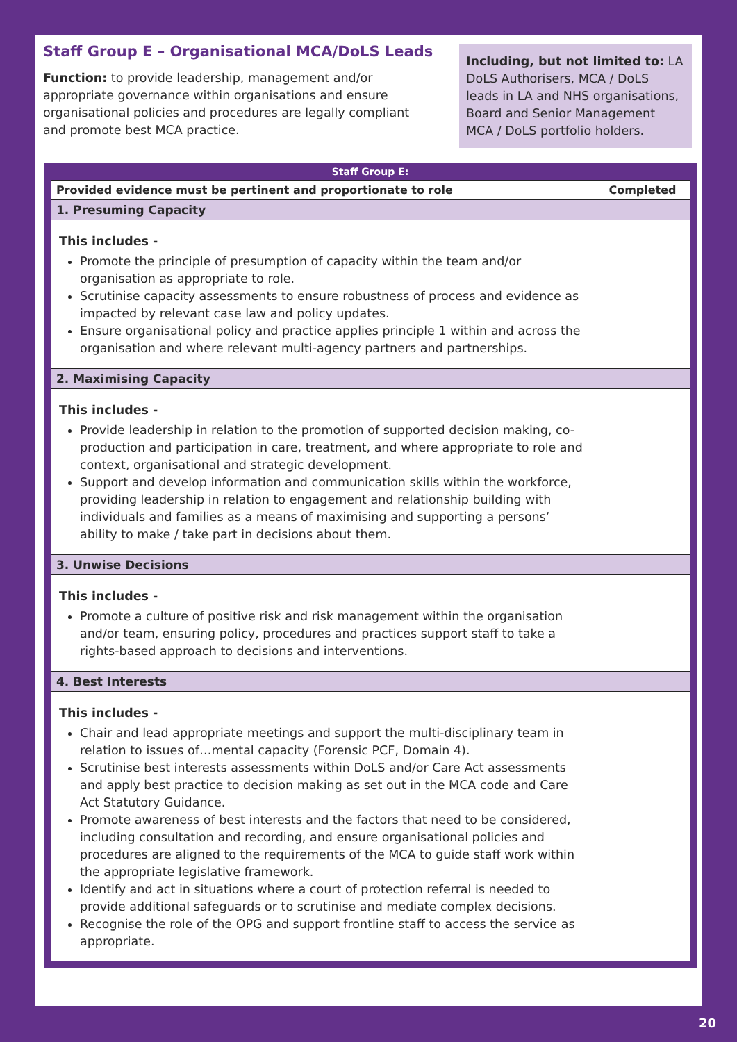Staff Group E – Organisational MCA/DoLS Leads
Function: to provide leadership, management and/or appropriate governance within organisations and ensure organisational policies and procedures are legally compliant and promote best MCA practice.
Including, but not limited to: LA DoLS Authorisers, MCA / DoLS leads in LA and NHS organisations, Board and Senior Management MCA / DoLS portfolio holders.
| Staff Group E: | |
| --- | --- |
| Provided evidence must be pertinent and proportionate to role | Completed |
| 1. Presuming Capacity | |
| This includes - Promote the principle of presumption of capacity within the team and/or organisation as appropriate to role. Scrutinise capacity assessments to ensure robustness of process and evidence as impacted by relevant case law and policy updates. Ensure organisational policy and practice applies principle 1 within and across the organisation and where relevant multi-agency partners and partnerships. | |
| 2. Maximising Capacity | |
| This includes - Provide leadership in relation to the promotion of supported decision making, co-production and participation in care, treatment, and where appropriate to role and context, organisational and strategic development. Support and develop information and communication skills within the workforce, providing leadership in relation to engagement and relationship building with individuals and families as a means of maximising and supporting a persons’ ability to make / take part in decisions about them. | |
| 3. Unwise Decisions | |
| This includes - Promote a culture of positive risk and risk management within the organisation and/or team, ensuring policy, procedures and practices support staff to take a rights-based approach to decisions and interventions. | |
| 4. Best Interests | |
| This includes - Chair and lead appropriate meetings and support the multi-disciplinary team in relation to issues of…mental capacity (Forensic PCF, Domain 4). Scrutinise best interests assessments within DoLS and/or Care Act assessments and apply best practice to decision making as set out in the MCA code and Care Act Statutory Guidance. Promote awareness of best interests and the factors that need to be considered, including consultation and recording, and ensure organisational policies and procedures are aligned to the requirements of the MCA to guide staff work within the appropriate legislative framework. Identify and act in situations where a court of protection referral is needed to provide additional safeguards or to scrutinise and mediate complex decisions. Recognise the role of the OPG and support frontline staff to access the service as appropriate. | |
20